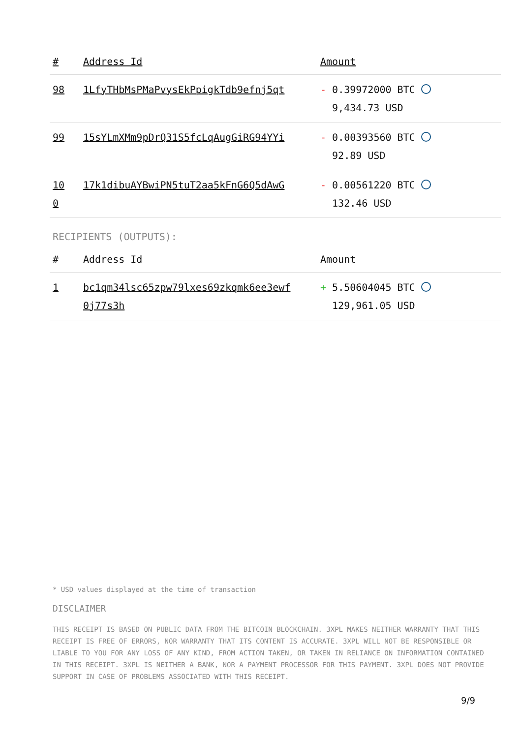| # | Address Id | Amount |
| --- | --- | --- |
| 98 | 1LfyTHbMsPMaPvysEkPpigkTdb9efnj5qt | - 0.39972000 BTC 9,434.73 USD |
| 99 | 15sYLmXMm9pDrQ31S5fcLqAugGiRG94YYi | - 0.00393560 BTC 92.89 USD |
| 10 0 | 17k1dibuAYBwiPN5tuT2aa5kFnG6Q5dAwG | - 0.00561220 BTC 132.46 USD |
RECIPIENTS (OUTPUTS):
| # | Address Id | Amount |
| --- | --- | --- |
| 1 | bc1qm34lsc65zpw79lxes69zkqmk6ee3ewf 0j77s3h | + 5.50604045 BTC 129,961.05 USD |
* USD values displayed at the time of transaction
DISCLAIMER
THIS RECEIPT IS BASED ON PUBLIC DATA FROM THE BITCOIN BLOCKCHAIN. 3XPL MAKES NEITHER WARRANTY THAT THIS RECEIPT IS FREE OF ERRORS, NOR WARRANTY THAT ITS CONTENT IS ACCURATE. 3XPL WILL NOT BE RESPONSIBLE OR LIABLE TO YOU FOR ANY LOSS OF ANY KIND, FROM ACTION TAKEN, OR TAKEN IN RELIANCE ON INFORMATION CONTAINED IN THIS RECEIPT. 3XPL IS NEITHER A BANK, NOR A PAYMENT PROCESSOR FOR THIS PAYMENT. 3XPL DOES NOT PROVIDE SUPPORT IN CASE OF PROBLEMS ASSOCIATED WITH THIS RECEIPT.
9/9